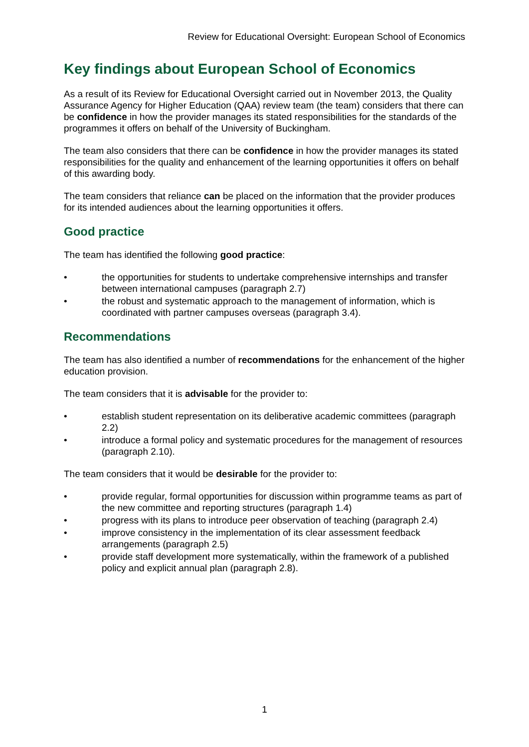Review for Educational Oversight: European School of Economics
Key findings about European School of Economics
As a result of its Review for Educational Oversight carried out in November 2013, the Quality Assurance Agency for Higher Education (QAA) review team (the team) considers that there can be confidence in how the provider manages its stated responsibilities for the standards of the programmes it offers on behalf of the University of Buckingham.
The team also considers that there can be confidence in how the provider manages its stated responsibilities for the quality and enhancement of the learning opportunities it offers on behalf of this awarding body.
The team considers that reliance can be placed on the information that the provider produces for its intended audiences about the learning opportunities it offers.
Good practice
The team has identified the following good practice:
• the opportunities for students to undertake comprehensive internships and transfer between international campuses (paragraph 2.7)
• the robust and systematic approach to the management of information, which is coordinated with partner campuses overseas (paragraph 3.4).
Recommendations
The team has also identified a number of recommendations for the enhancement of the higher education provision.
The team considers that it is advisable for the provider to:
• establish student representation on its deliberative academic committees (paragraph 2.2)
• introduce a formal policy and systematic procedures for the management of resources (paragraph 2.10).
The team considers that it would be desirable for the provider to:
• provide regular, formal opportunities for discussion within programme teams as part of the new committee and reporting structures (paragraph 1.4)
• progress with its plans to introduce peer observation of teaching (paragraph 2.4)
• improve consistency in the implementation of its clear assessment feedback arrangements (paragraph 2.5)
• provide staff development more systematically, within the framework of a published policy and explicit annual plan (paragraph 2.8).
1